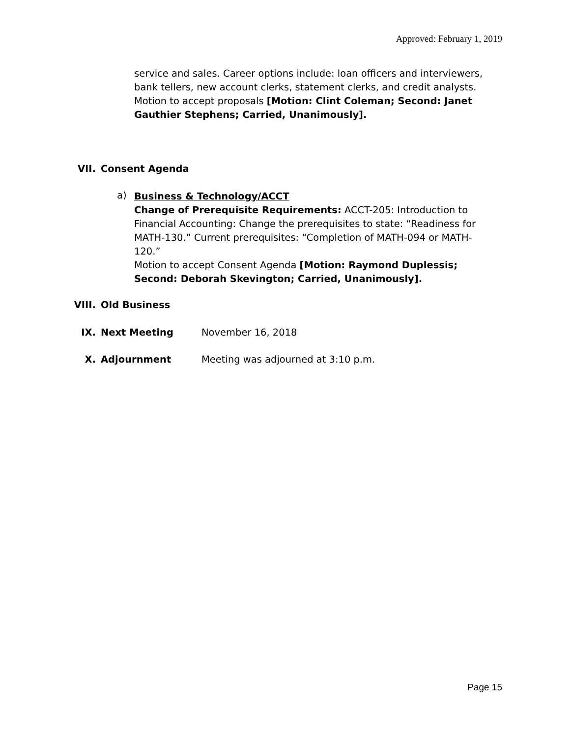Approved: February 1, 2019
service and sales. Career options include: loan officers and interviewers, bank tellers, new account clerks, statement clerks, and credit analysts. Motion to accept proposals [Motion: Clint Coleman; Second: Janet Gauthier Stephens; Carried, Unanimously].
VII. Consent Agenda
a)
Business & Technology/ACCT
Change of Prerequisite Requirements: ACCT-205: Introduction to Financial Accounting: Change the prerequisites to state: “Readiness for MATH-130.” Current prerequisites: “Completion of MATH-094 or MATH-120.”
Motion to accept Consent Agenda [Motion: Raymond Duplessis; Second: Deborah Skevington; Carried, Unanimously].
VIII. Old Business
IX. Next Meeting November 16, 2018
X. Adjournment
Meeting was adjourned at 3:10 p.m.
Page 15